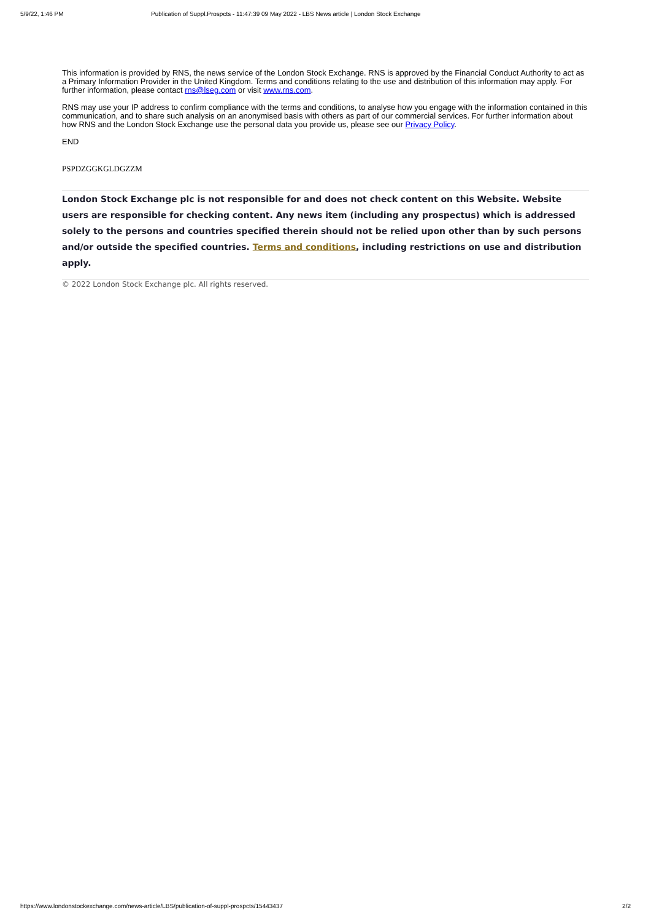5/9/22, 1:46 PM Publication of Suppl.Prospcts - 11:47:39 09 May 2022 - LBS News article | London Stock Exchange
This information is provided by RNS, the news service of the London Stock Exchange. RNS is approved by the Financial Conduct Authority to act as a Primary Information Provider in the United Kingdom. Terms and conditions relating to the use and distribution of this information may apply. For further information, please contact rns@lseg.com or visit www.rns.com.
RNS may use your IP address to confirm compliance with the terms and conditions, to analyse how you engage with the information contained in this communication, and to share such analysis on an anonymised basis with others as part of our commercial services. For further information about how RNS and the London Stock Exchange use the personal data you provide us, please see our Privacy Policy.
END
PSPDZGGKGLDGZZM
London Stock Exchange plc is not responsible for and does not check content on this Website. Website users are responsible for checking content. Any news item (including any prospectus) which is addressed solely to the persons and countries specified therein should not be relied upon other than by such persons and/or outside the specified countries. Terms and conditions, including restrictions on use and distribution apply.
© 2022 London Stock Exchange plc. All rights reserved.
https://www.londonstockexchange.com/news-article/LBS/publication-of-suppl-prospcts/15443437 2/2